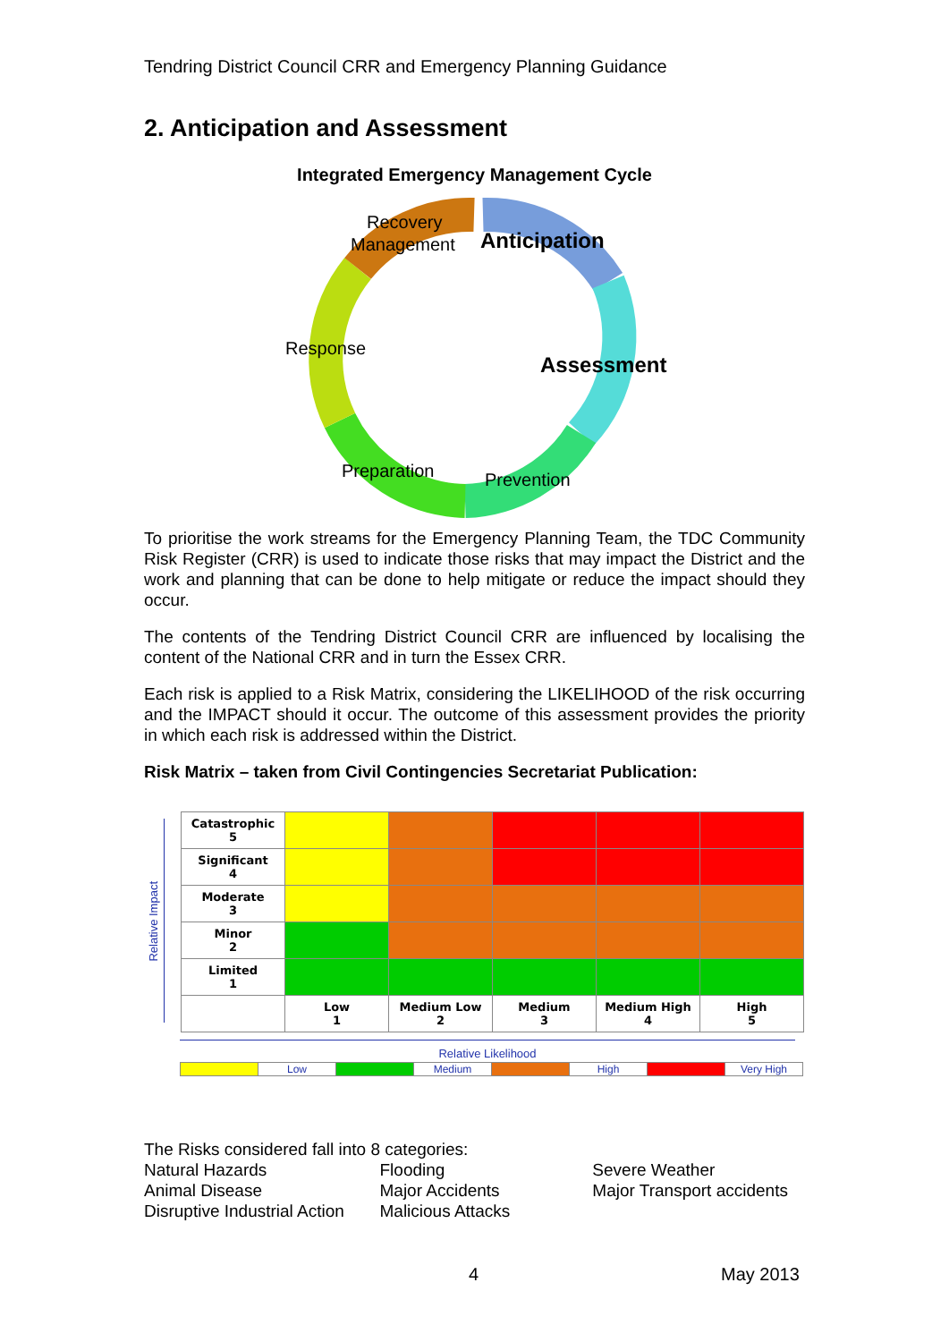Tendring District Council CRR and Emergency Planning Guidance
2. Anticipation and Assessment
Integrated Emergency Management Cycle
Recovery
Management
Anticipation
Assessment
Prevention
Preparation
Response
To prioritise the work streams for the Emergency Planning Team, the TDC Community Risk Register (CRR) is used to indicate those risks that may impact the District and the work and planning that can be done to help mitigate or reduce the impact should they occur.
The contents of the Tendring District Council CRR are influenced by localising the content of the National CRR and in turn the Essex CRR.
Each risk is applied to a Risk Matrix, considering the LIKELIHOOD of the risk occurring and the IMPACT should it occur. The outcome of this assessment provides the priority in which each risk is addressed within the District.
Risk Matrix – taken from Civil Contingencies Secretariat Publication:
Relative Impact
| Catastrophic 5 | | | | | |
| Significant 4 | | | | | |
| Moderate 3 | | | | | |
| Minor 2 | | | | | |
| Limited 1 | | | | | |
| | Low 1 | Medium Low 2 | Medium 3 | Medium High 4 | High 5 |
Relative Likelihood
| | Low | | Medium | | High | | Very High |
The Risks considered fall into 8 categories:
| Natural Hazards | Flooding | Severe Weather |
| Animal Disease | Major Accidents | Major Transport accidents |
| Disruptive Industrial Action | Malicious Attacks | |
4 May 2013